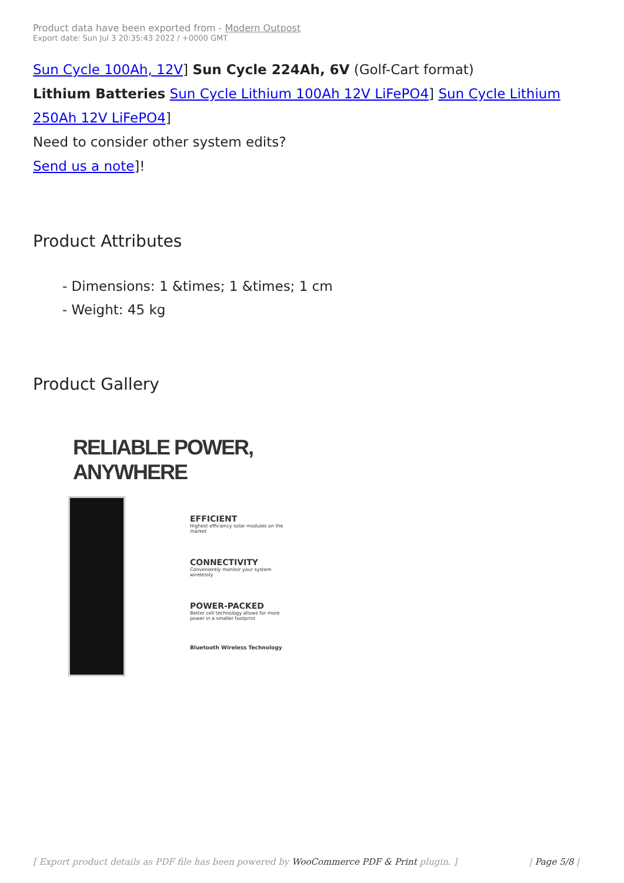Product data have been exported from - Modern Outpost
Export date: Sun Jul 3 20:35:43 2022 / +0000 GMT
Sun Cycle 100Ah, 12V] Sun Cycle 224Ah, 6V (Golf-Cart format)
Lithium Batteries Sun Cycle Lithium 100Ah 12V LiFePO4] Sun Cycle Lithium 250Ah 12V LiFePO4]
Need to consider other system edits?
Send us a note]!
Product Attributes
- Dimensions: 1 &times; 1 &times; 1 cm
- Weight: 45 kg
Product Gallery
RELIABLE POWER, ANYWHERE
EFFICIENT
Highest efficiency solar modules on the market
CONNECTIVITY
Conveniently monitor your system wirelessly
POWER-PACKED
Better cell technology allows for more power in a smaller footprint
Bluetooth Wireless Technology
[ Export product details as PDF file has been powered by WooCommerce PDF & Print plugin. ] | Page 5/8 |